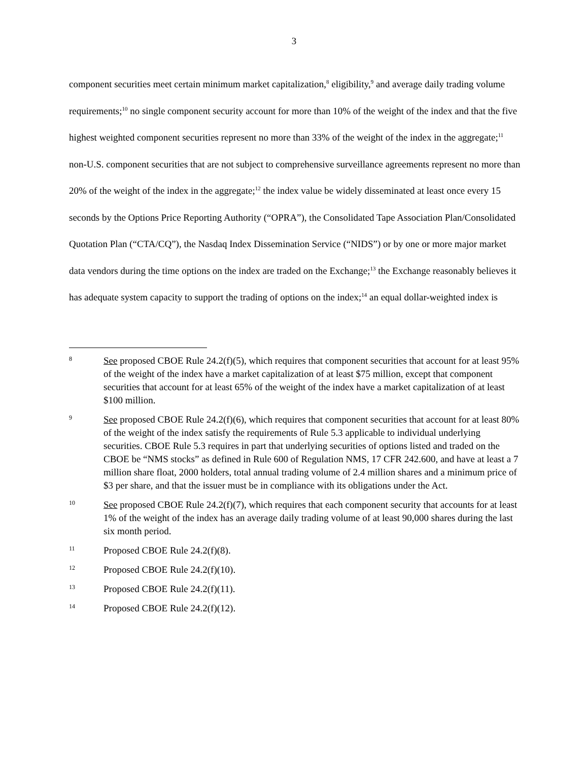3
component securities meet certain minimum market capitalization,<sup>8</sup> eligibility,<sup>9</sup> and average daily trading volume requirements;<sup>10</sup> no single component security account for more than 10% of the weight of the index and that the five highest weighted component securities represent no more than 33% of the weight of the index in the aggregate;<sup>11</sup> non-U.S. component securities that are not subject to comprehensive surveillance agreements represent no more than 20% of the weight of the index in the aggregate;<sup>12</sup> the index value be widely disseminated at least once every 15 seconds by the Options Price Reporting Authority (“OPRA”), the Consolidated Tape Association Plan/Consolidated Quotation Plan (“CTA/CQ”), the Nasdaq Index Dissemination Service (“NIDS”) or by one or more major market data vendors during the time options on the index are traded on the Exchange;<sup>13</sup> the Exchange reasonably believes it has adequate system capacity to support the trading of options on the index;<sup>14</sup> an equal dollar-weighted index is
8
See proposed CBOE Rule 24.2(f)(5), which requires that component securities that account for at least 95% of the weight of the index have a market capitalization of at least $75 million, except that component securities that account for at least 65% of the weight of the index have a market capitalization of at least $100 million.
9
See proposed CBOE Rule 24.2(f)(6), which requires that component securities that account for at least 80% of the weight of the index satisfy the requirements of Rule 5.3 applicable to individual underlying securities. CBOE Rule 5.3 requires in part that underlying securities of options listed and traded on the CBOE be “NMS stocks” as defined in Rule 600 of Regulation NMS, 17 CFR 242.600, and have at least a 7 million share float, 2000 holders, total annual trading volume of 2.4 million shares and a minimum price of $3 per share, and that the issuer must be in compliance with its obligations under the Act.
10
See proposed CBOE Rule 24.2(f)(7), which requires that each component security that accounts for at least 1% of the weight of the index has an average daily trading volume of at least 90,000 shares during the last six month period.
11
Proposed CBOE Rule 24.2(f)(8).
12
Proposed CBOE Rule 24.2(f)(10).
13
Proposed CBOE Rule 24.2(f)(11).
14
Proposed CBOE Rule 24.2(f)(12).